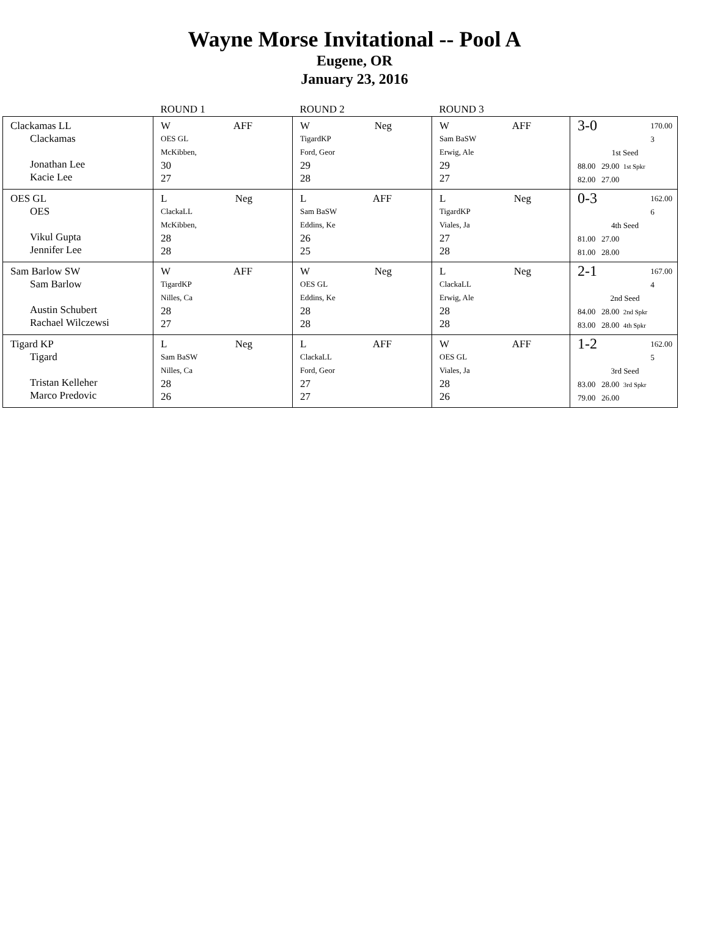Wayne Morse Invitational -- Pool A
Eugene, OR
January 23, 2016
| | ROUND 1 | ROUND 2 | ROUND 3 | |
| --- | --- | --- | --- | --- |
| Clackamas LL Clackamas Jonathan Lee Kacie Lee | W AFF OES GL McKibben, 30 27 | W Neg TigardKP Ford, Geor 29 28 | W AFF Sam BaSW Erwig, Ale 29 27 | 3-0 170.00 3 1st Seed 88.00 29.00 1st Spkr 82.00 27.00 |
| OES GL OES Vikul Gupta Jennifer Lee | L Neg ClackaLL McKibben, 28 28 | L AFF Sam BaSW Eddins, Ke 26 25 | L Neg TigardKP Viales, Ja 27 28 | 0-3 162.00 6 4th Seed 81.00 27.00 81.00 28.00 |
| Sam Barlow SW Sam Barlow Austin Schubert Rachael Wilczewsi | W AFF TigardKP Nilles, Ca 28 27 | W Neg OES GL Eddins, Ke 28 28 | L Neg ClackaLL Erwig, Ale 28 28 | 2-1 167.00 4 2nd Seed 84.00 28.00 2nd Spkr 83.00 28.00 4th Spkr |
| Tigard KP Tigard Tristan Kelleher Marco Predovic | L Neg Sam BaSW Nilles, Ca 28 26 | L AFF ClackaLL Ford, Geor 27 27 | W AFF OES GL Viales, Ja 28 26 | 1-2 162.00 5 3rd Seed 83.00 28.00 3rd Spkr 79.00 26.00 |